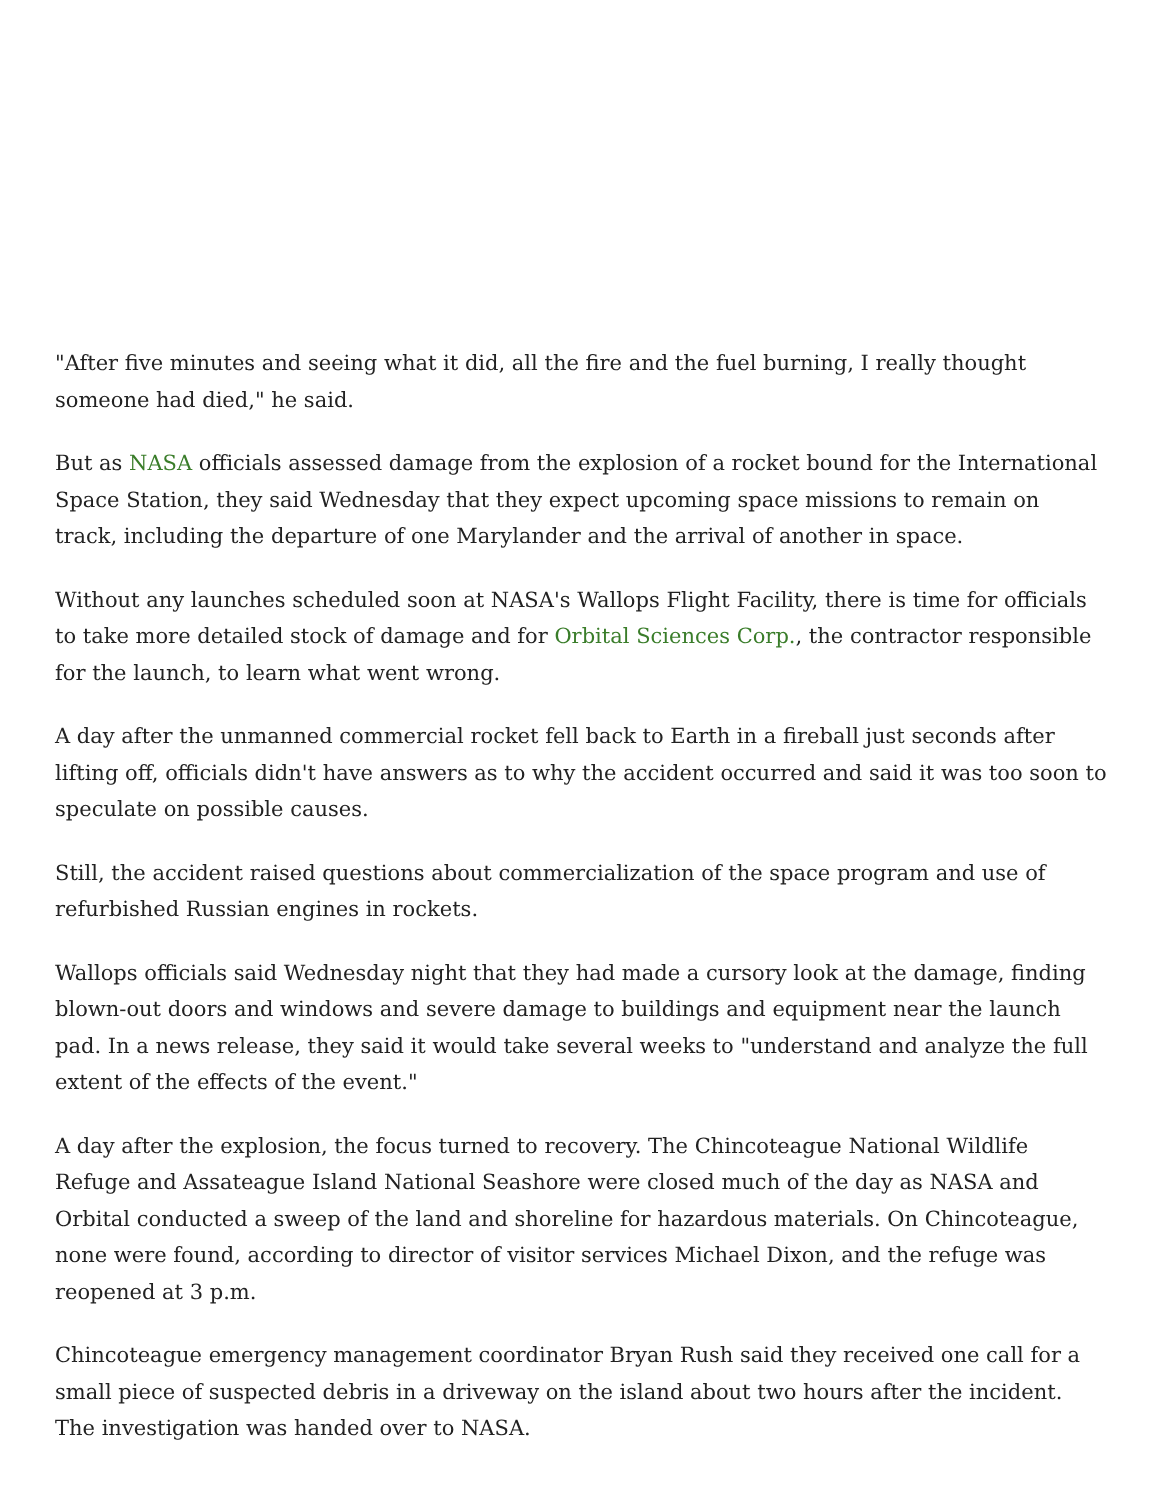"After five minutes and seeing what it did, all the fire and the fuel burning, I really thought someone had died," he said.
But as NASA officials assessed damage from the explosion of a rocket bound for the International Space Station, they said Wednesday that they expect upcoming space missions to remain on track, including the departure of one Marylander and the arrival of another in space.
Without any launches scheduled soon at NASA's Wallops Flight Facility, there is time for officials to take more detailed stock of damage and for Orbital Sciences Corp., the contractor responsible for the launch, to learn what went wrong.
A day after the unmanned commercial rocket fell back to Earth in a fireball just seconds after lifting off, officials didn't have answers as to why the accident occurred and said it was too soon to speculate on possible causes.
Still, the accident raised questions about commercialization of the space program and use of refurbished Russian engines in rockets.
Wallops officials said Wednesday night that they had made a cursory look at the damage, finding blown-out doors and windows and severe damage to buildings and equipment near the launch pad. In a news release, they said it would take several weeks to "understand and analyze the full extent of the effects of the event."
A day after the explosion, the focus turned to recovery. The Chincoteague National Wildlife Refuge and Assateague Island National Seashore were closed much of the day as NASA and Orbital conducted a sweep of the land and shoreline for hazardous materials. On Chincoteague, none were found, according to director of visitor services Michael Dixon, and the refuge was reopened at 3 p.m.
Chincoteague emergency management coordinator Bryan Rush said they received one call for a small piece of suspected debris in a driveway on the island about two hours after the incident. The investigation was handed over to NASA.